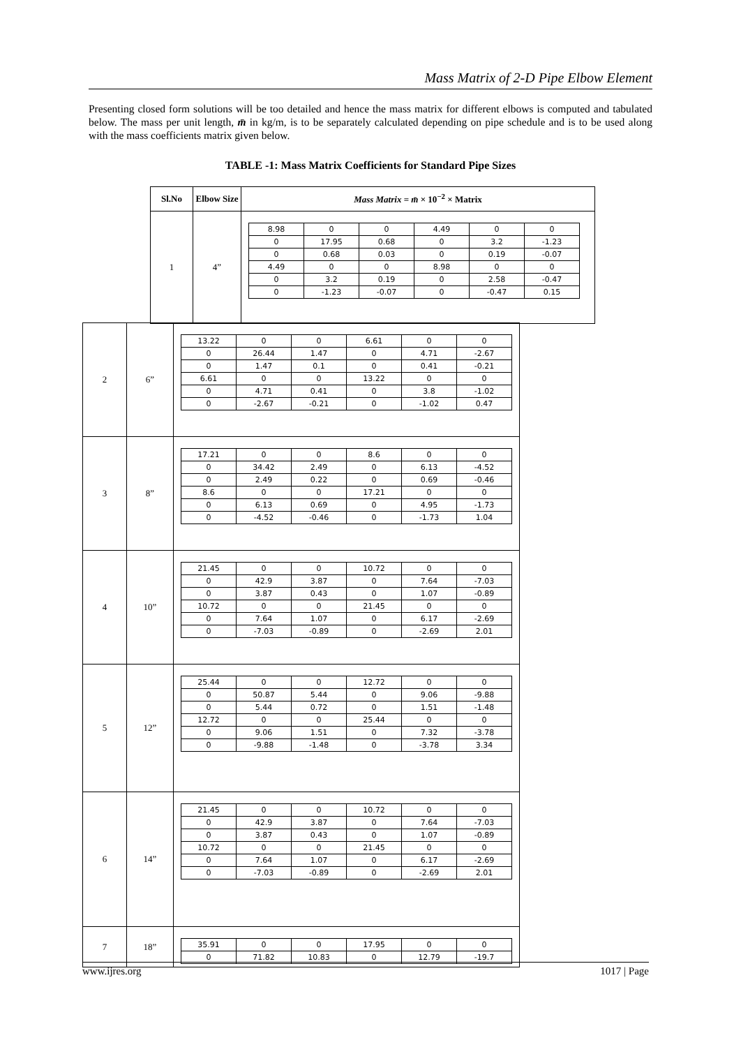Mass Matrix of 2-D Pipe Elbow Element
Presenting closed form solutions will be too detailed and hence the mass matrix for different elbows is computed and tabulated below. The mass per unit length, m̄ in kg/m, is to be separately calculated depending on pipe schedule and is to be used along with the mass coefficients matrix given below.
TABLE -1: Mass Matrix Coefficients for Standard Pipe Sizes
| Sl.No | Elbow Size | Mass Matrix = m̄ × 10<sup>−2</sup> × Matrix |
| --- | --- | --- |
| 1 | 4” | / 8.98 / 0 / 0 / 4.49 / 0 / 0 / / 0 / 17.95 / 0.68 / 0 / 3.2 / -1.23 / / 0 / 0.68 / 0.03 / 0 / 0.19 / -0.07 / / 4.49 / 0 / 0 / 8.98 / 0 / 0 / / 0 / 3.2 / 0.19 / 0 / 2.58 / -0.47 / / 0 / -1.23 / -0.07 / 0 / -0.47 / 0.15 / |
| 2 | 6” | / 13.22 / 0 / 0 / 6.61 / 0 / 0 / / 0 / 26.44 / 1.47 / 0 / 4.71 / -2.67 / / 0 / 1.47 / 0.1 / 0 / 0.41 / -0.21 / / 6.61 / 0 / 0 / 13.22 / 0 / 0 / / 0 / 4.71 / 0.41 / 0 / 3.8 / -1.02 / / 0 / -2.67 / -0.21 / 0 / -1.02 / 0.47 / |
| 3 | 8” | / 17.21 / 0 / 0 / 8.6 / 0 / 0 / / 0 / 34.42 / 2.49 / 0 / 6.13 / -4.52 / / 0 / 2.49 / 0.22 / 0 / 0.69 / -0.46 / / 8.6 / 0 / 0 / 17.21 / 0 / 0 / / 0 / 6.13 / 0.69 / 0 / 4.95 / -1.73 / / 0 / -4.52 / -0.46 / 0 / -1.73 / 1.04 / |
| 4 | 10” | / 21.45 / 0 / 0 / 10.72 / 0 / 0 / / 0 / 42.9 / 3.87 / 0 / 7.64 / -7.03 / / 0 / 3.87 / 0.43 / 0 / 1.07 / -0.89 / / 10.72 / 0 / 0 / 21.45 / 0 / 0 / / 0 / 7.64 / 1.07 / 0 / 6.17 / -2.69 / / 0 / -7.03 / -0.89 / 0 / -2.69 / 2.01 / |
| 5 | 12” | / 25.44 / 0 / 0 / 12.72 / 0 / 0 / / 0 / 50.87 / 5.44 / 0 / 9.06 / -9.88 / / 0 / 5.44 / 0.72 / 0 / 1.51 / -1.48 / / 12.72 / 0 / 0 / 25.44 / 0 / 0 / / 0 / 9.06 / 1.51 / 0 / 7.32 / -3.78 / / 0 / -9.88 / -1.48 / 0 / -3.78 / 3.34 / |
| 6 | 14” | / 21.45 / 0 / 0 / 10.72 / 0 / 0 / / 0 / 42.9 / 3.87 / 0 / 7.64 / -7.03 / / 0 / 3.87 / 0.43 / 0 / 1.07 / -0.89 / / 10.72 / 0 / 0 / 21.45 / 0 / 0 / / 0 / 7.64 / 1.07 / 0 / 6.17 / -2.69 / / 0 / -7.03 / -0.89 / 0 / -2.69 / 2.01 / |
| 7 | 18” | / 35.91 / 0 / 0 / 17.95 / 0 / 0 / / 0 / 71.82 / 10.83 / 0 / 12.79 / -19.7 / |
www.ijres.org 1017 | Page